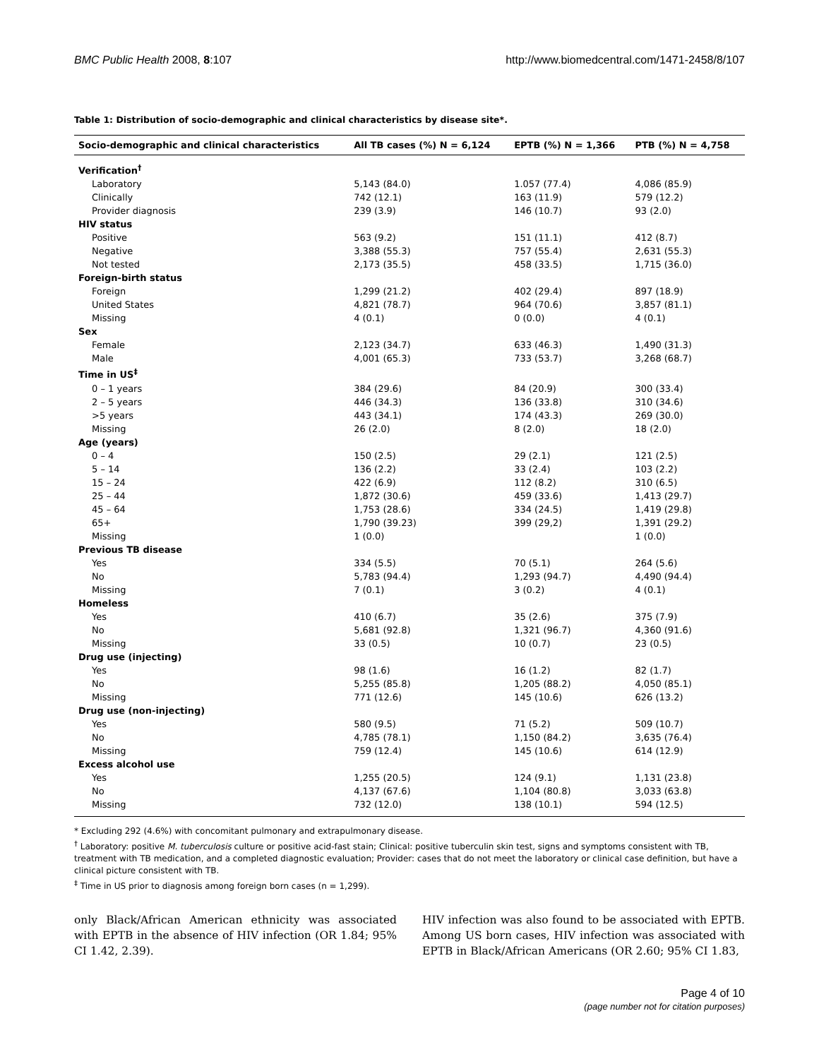BMC Public Health 2008, 8:107 http://www.biomedcentral.com/1471-2458/8/107
Table 1: Distribution of socio-demographic and clinical characteristics by disease site*.
| Socio-demographic and clinical characteristics | All TB cases (%) N = 6,124 | EPTB (%) N = 1,366 | PTB (%) N = 4,758 |
| --- | --- | --- | --- |
| Verification<sup>†</sup> | | | |
| Laboratory | 5,143 (84.0) | 1.057 (77.4) | 4,086 (85.9) |
| Clinically | 742 (12.1) | 163 (11.9) | 579 (12.2) |
| Provider diagnosis | 239 (3.9) | 146 (10.7) | 93 (2.0) |
| HIV status | | | |
| Positive | 563 (9.2) | 151 (11.1) | 412 (8.7) |
| Negative | 3,388 (55.3) | 757 (55.4) | 2,631 (55.3) |
| Not tested | 2,173 (35.5) | 458 (33.5) | 1,715 (36.0) |
| Foreign-birth status | | | |
| Foreign | 1,299 (21.2) | 402 (29.4) | 897 (18.9) |
| United States | 4,821 (78.7) | 964 (70.6) | 3,857 (81.1) |
| Missing | 4 (0.1) | 0 (0.0) | 4 (0.1) |
| Sex | | | |
| Female | 2,123 (34.7) | 633 (46.3) | 1,490 (31.3) |
| Male | 4,001 (65.3) | 733 (53.7) | 3,268 (68.7) |
| Time in US<sup>‡</sup> | | | |
| 0 – 1 years | 384 (29.6) | 84 (20.9) | 300 (33.4) |
| 2 – 5 years | 446 (34.3) | 136 (33.8) | 310 (34.6) |
| >5 years | 443 (34.1) | 174 (43.3) | 269 (30.0) |
| Missing | 26 (2.0) | 8 (2.0) | 18 (2.0) |
| Age (years) | | | |
| 0 – 4 | 150 (2.5) | 29 (2.1) | 121 (2.5) |
| 5 – 14 | 136 (2.2) | 33 (2.4) | 103 (2.2) |
| 15 – 24 | 422 (6.9) | 112 (8.2) | 310 (6.5) |
| 25 – 44 | 1,872 (30.6) | 459 (33.6) | 1,413 (29.7) |
| 45 – 64 | 1,753 (28.6) | 334 (24.5) | 1,419 (29.8) |
| 65+ | 1,790 (39.23) | 399 (29,2) | 1,391 (29.2) |
| Missing | 1 (0.0) | | 1 (0.0) |
| Previous TB disease | | | |
| Yes | 334 (5.5) | 70 (5.1) | 264 (5.6) |
| No | 5,783 (94.4) | 1,293 (94.7) | 4,490 (94.4) |
| Missing | 7 (0.1) | 3 (0.2) | 4 (0.1) |
| Homeless | | | |
| Yes | 410 (6.7) | 35 (2.6) | 375 (7.9) |
| No | 5,681 (92.8) | 1,321 (96.7) | 4,360 (91.6) |
| Missing | 33 (0.5) | 10 (0.7) | 23 (0.5) |
| Drug use (injecting) | | | |
| Yes | 98 (1.6) | 16 (1.2) | 82 (1.7) |
| No | 5,255 (85.8) | 1,205 (88.2) | 4,050 (85.1) |
| Missing | 771 (12.6) | 145 (10.6) | 626 (13.2) |
| Drug use (non-injecting) | | | |
| Yes | 580 (9.5) | 71 (5.2) | 509 (10.7) |
| No | 4,785 (78.1) | 1,150 (84.2) | 3,635 (76.4) |
| Missing | 759 (12.4) | 145 (10.6) | 614 (12.9) |
| Excess alcohol use | | | |
| Yes | 1,255 (20.5) | 124 (9.1) | 1,131 (23.8) |
| No | 4,137 (67.6) | 1,104 (80.8) | 3,033 (63.8) |
| Missing | 732 (12.0) | 138 (10.1) | 594 (12.5) |
* Excluding 292 (4.6%) with concomitant pulmonary and extrapulmonary disease.
<sup>†</sup> Laboratory: positive M. tuberculosis culture or positive acid-fast stain; Clinical: positive tuberculin skin test, signs and symptoms consistent with TB, treatment with TB medication, and a completed diagnostic evaluation; Provider: cases that do not meet the laboratory or clinical case definition, but have a clinical picture consistent with TB.
<sup>‡</sup> Time in US prior to diagnosis among foreign born cases (n = 1,299).
only Black/African American ethnicity was associated with EPTB in the absence of HIV infection (OR 1.84; 95% CI 1.42, 2.39).
HIV infection was also found to be associated with EPTB. Among US born cases, HIV infection was associated with EPTB in Black/African Americans (OR 2.60; 95% CI 1.83,
Page 4 of 10
(page number not for citation purposes)